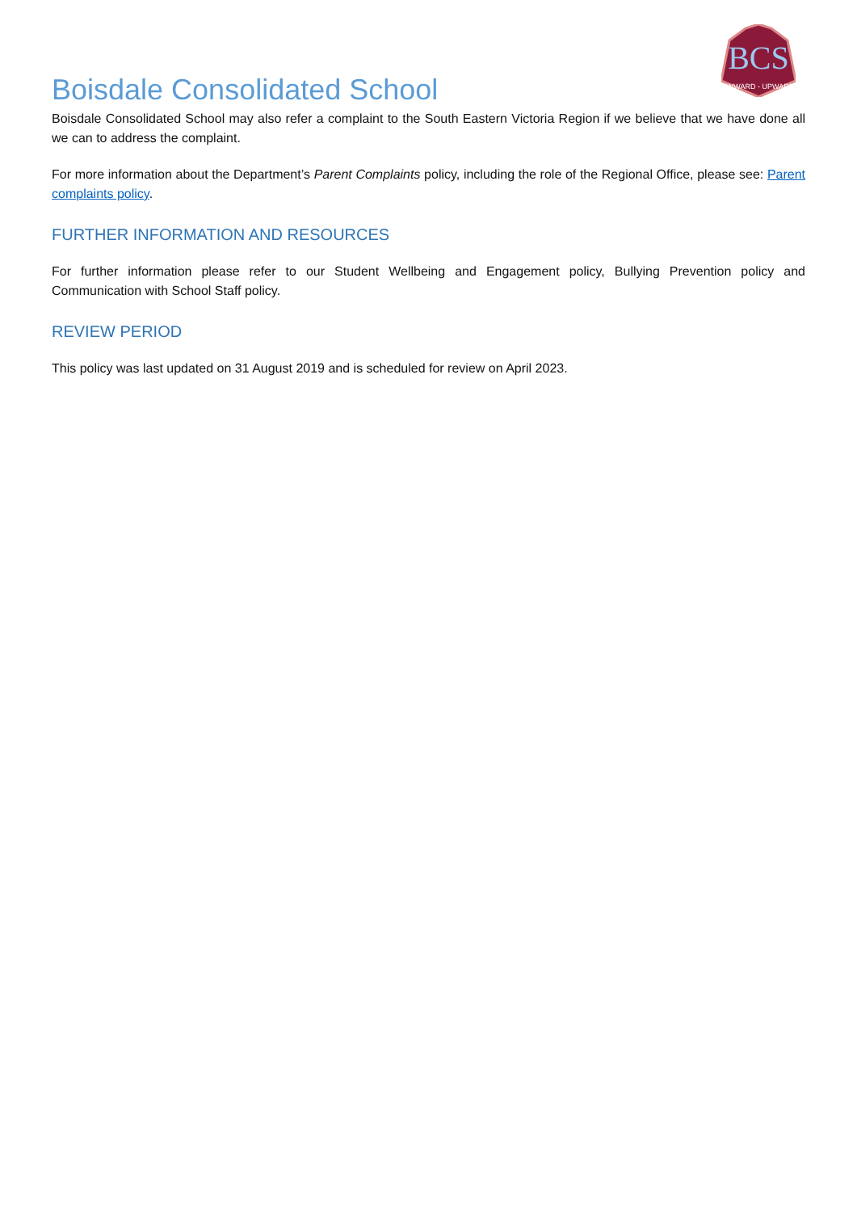BCS
ONWARD - UPWARD
Boisdale Consolidated School
Boisdale Consolidated School may also refer a complaint to the South Eastern Victoria Region if we believe that we have done all we can to address the complaint.
For more information about the Department’s Parent Complaints policy, including the role of the Regional Office, please see: Parent complaints policy.
FURTHER INFORMATION AND RESOURCES
For further information please refer to our Student Wellbeing and Engagement policy, Bullying Prevention policy and Communication with School Staff policy.
REVIEW PERIOD
This policy was last updated on 31 August 2019 and is scheduled for review on April 2023.